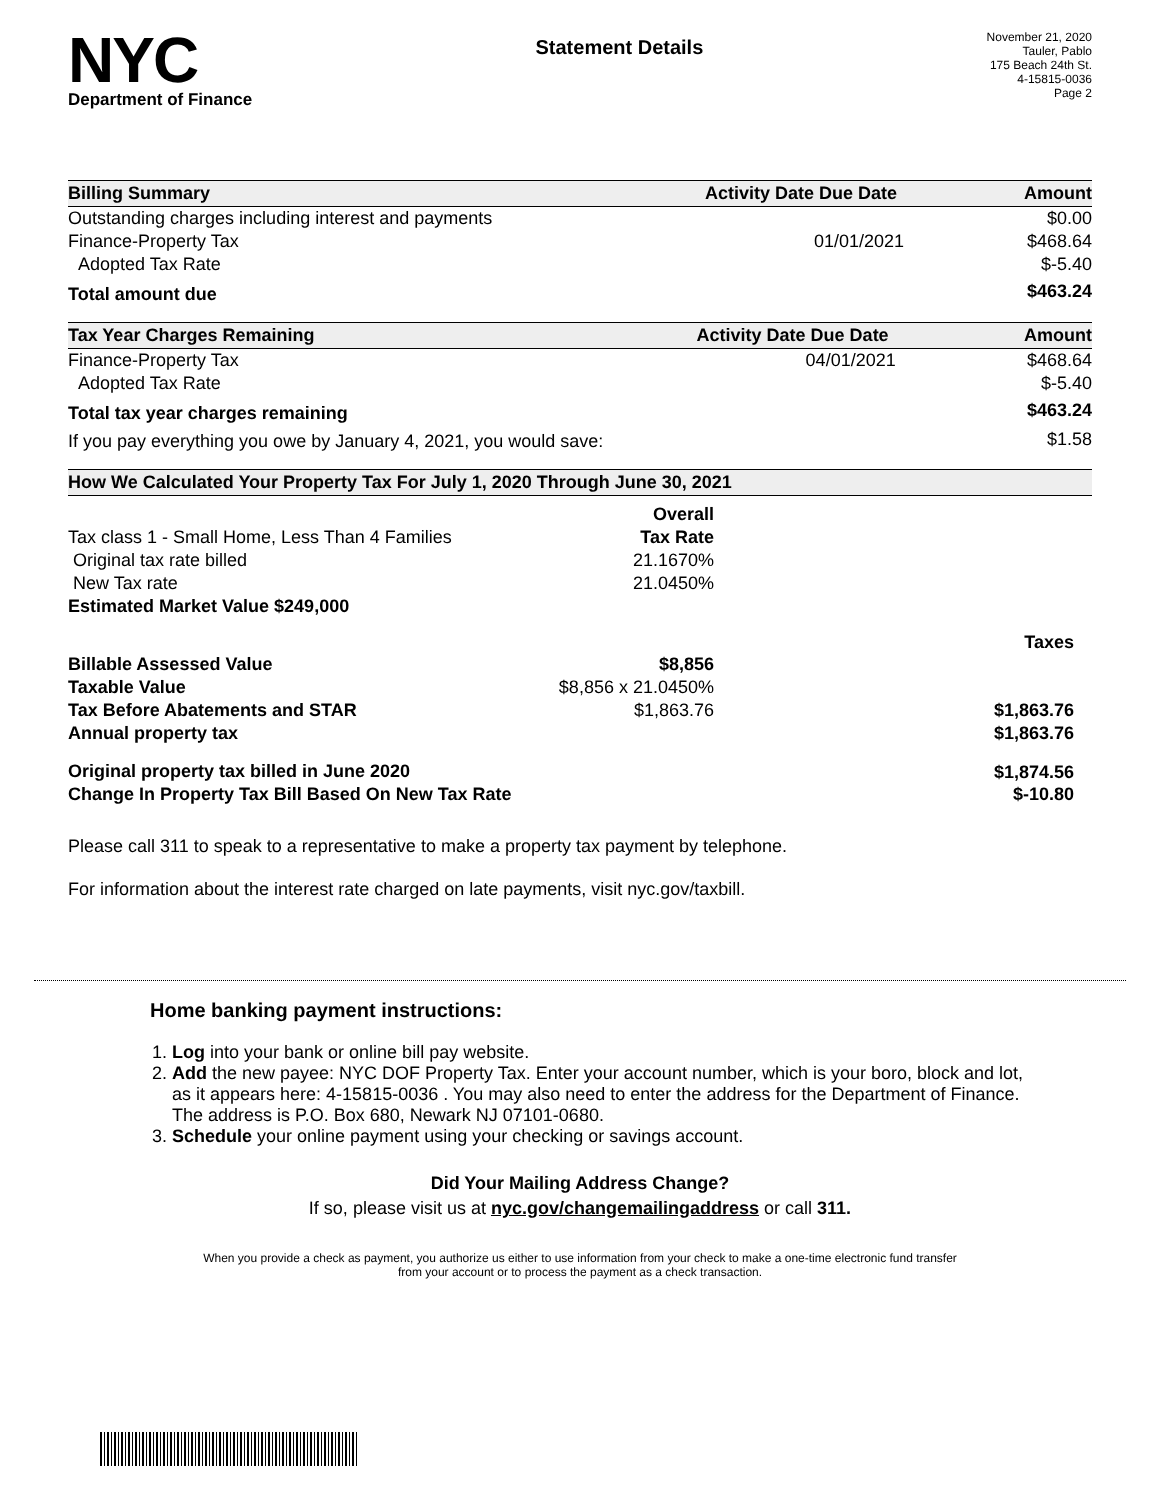NYC
Department of Finance
Statement Details
November 21, 2020
Tauler, Pablo
175 Beach 24th St.
4-15815-0036
Page 2
| Billing Summary | Activity Date | Due Date | Amount |
| --- | --- | --- | --- |
| Outstanding charges including interest and payments | | | $0.00 |
| Finance-Property Tax | | 01/01/2021 | $468.64 |
| Adopted Tax Rate | | | $-5.40 |
| Total amount due | | | $463.24 |
| Tax Year Charges Remaining | Activity Date | Due Date | Amount |
| --- | --- | --- | --- |
| Finance-Property Tax | | 04/01/2021 | $468.64 |
| Adopted Tax Rate | | | $-5.40 |
| Total tax year charges remaining | | | $463.24 |
| If you pay everything you owe by January 4, 2021, you would save: | | | $1.58 |
| How We Calculated Your Property Tax For July 1, 2020 Through June 30, 2021 | | |
| --- | --- | --- |
| | Overall | |
| Tax class 1 - Small Home, Less Than 4 Families | Tax Rate | |
| Original tax rate billed | 21.1670% | |
| New Tax rate | 21.0450% | |
| Estimated Market Value $249,000 | | |
| | | Taxes |
| Billable Assessed Value | $8,856 | |
| Taxable Value | $8,856 x 21.0450% | |
| Tax Before Abatements and STAR | $1,863.76 | $1,863.76 |
| Annual property tax | | $1,863.76 |
| Original property tax billed in June 2020 | | $1,874.56 |
| Change In Property Tax Bill Based On New Tax Rate | | $-10.80 |
Please call 311 to speak to a representative to make a property tax payment by telephone.
For information about the interest rate charged on late payments, visit nyc.gov/taxbill.
Home banking payment instructions:
1. Log into your bank or online bill pay website.
2. Add the new payee: NYC DOF Property Tax. Enter your account number, which is your boro, block and lot, as it appears here: 4-15815-0036 . You may also need to enter the address for the Department of Finance. The address is P.O. Box 680, Newark NJ 07101-0680.
3. Schedule your online payment using your checking or savings account.
Did Your Mailing Address Change?
If so, please visit us at nyc.gov/changemailingaddress or call 311.
When you provide a check as payment, you authorize us either to use information from your check to make a one-time electronic fund transfer from your account or to process the payment as a check transaction.